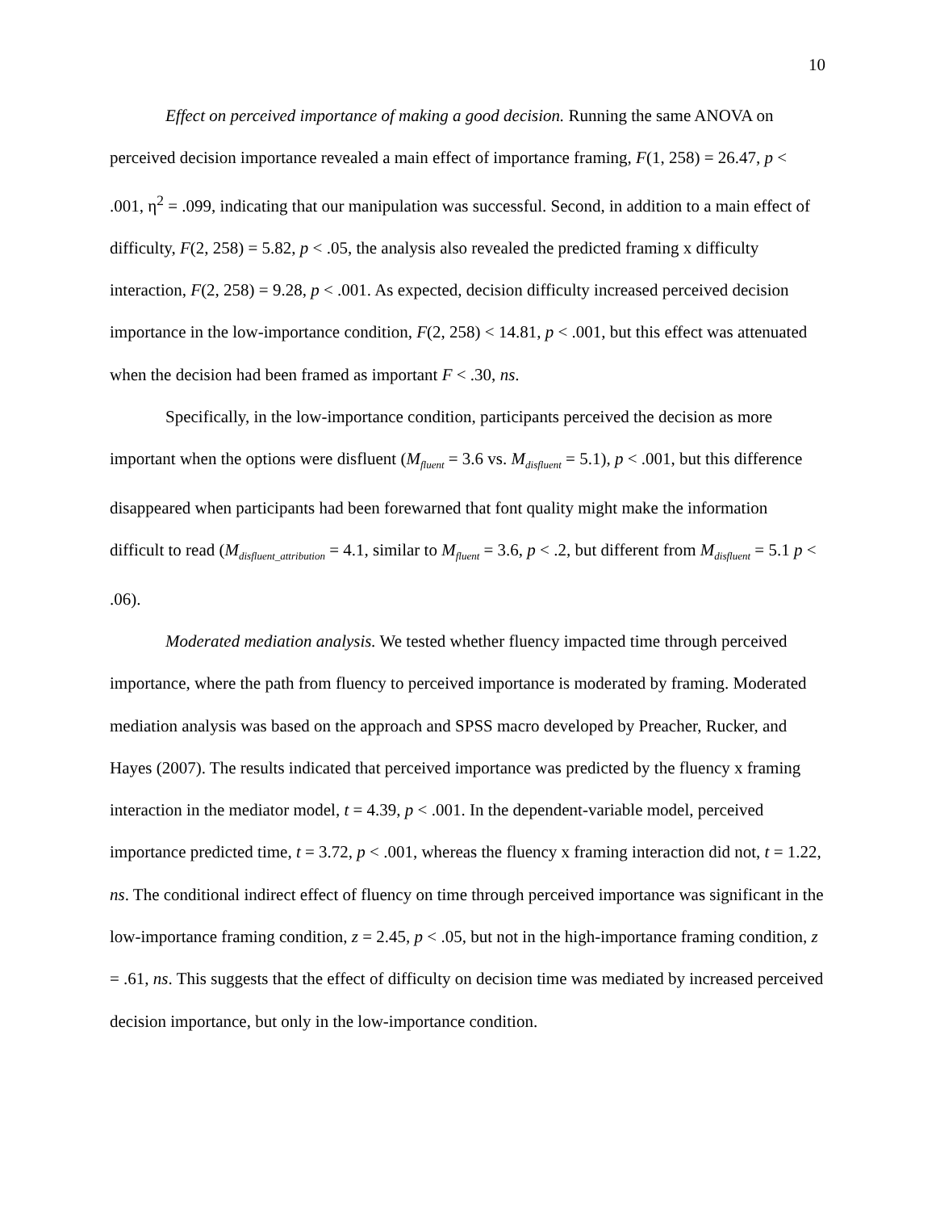10
Effect on perceived importance of making a good decision. Running the same ANOVA on perceived decision importance revealed a main effect of importance framing, F(1, 258) = 26.47, p < .001, η<sup>2</sup> = .099, indicating that our manipulation was successful. Second, in addition to a main effect of difficulty, F(2, 258) = 5.82, p < .05, the analysis also revealed the predicted framing x difficulty interaction, F(2, 258) = 9.28, p < .001. As expected, decision difficulty increased perceived decision importance in the low-importance condition, F(2, 258) < 14.81, p < .001, but this effect was attenuated when the decision had been framed as important F < .30, ns.
Specifically, in the low-importance condition, participants perceived the decision as more important when the options were disfluent (M<sub>fluent</sub> = 3.6 vs. M<sub>disfluent</sub> = 5.1), p < .001, but this difference disappeared when participants had been forewarned that font quality might make the information difficult to read (M<sub>disfluent_attribution</sub> = 4.1, similar to M<sub>fluent</sub> = 3.6, p < .2, but different from M<sub>disfluent</sub> = 5.1 p < .06).
Moderated mediation analysis. We tested whether fluency impacted time through perceived importance, where the path from fluency to perceived importance is moderated by framing. Moderated mediation analysis was based on the approach and SPSS macro developed by Preacher, Rucker, and Hayes (2007). The results indicated that perceived importance was predicted by the fluency x framing interaction in the mediator model, t = 4.39, p < .001. In the dependent-variable model, perceived importance predicted time, t = 3.72, p < .001, whereas the fluency x framing interaction did not, t = 1.22, ns. The conditional indirect effect of fluency on time through perceived importance was significant in the low-importance framing condition, z = 2.45, p < .05, but not in the high-importance framing condition, z = .61, ns. This suggests that the effect of difficulty on decision time was mediated by increased perceived decision importance, but only in the low-importance condition.